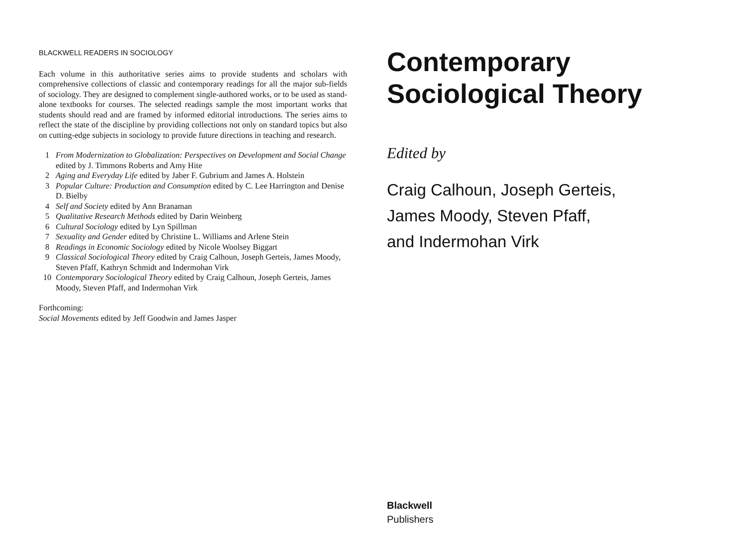BLACKWELL READERS IN SOCIOLOGY
Each volume in this authoritative series aims to provide students and scholars with comprehensive collections of classic and contemporary readings for all the major sub-fields of sociology. They are designed to complement single-authored works, or to be used as stand-alone textbooks for courses. The selected readings sample the most important works that students should read and are framed by informed editorial introductions. The series aims to reflect the state of the discipline by providing collections not only on standard topics but also on cutting-edge subjects in sociology to provide future directions in teaching and research.
1 From Modernization to Globalization: Perspectives on Development and Social Change edited by J. Timmons Roberts and Amy Hite
2 Aging and Everyday Life edited by Jaber F. Gubrium and James A. Holstein
3 Popular Culture: Production and Consumption edited by C. Lee Harrington and Denise D. Bielby
4 Self and Society edited by Ann Branaman
5 Qualitative Research Methods edited by Darin Weinberg
6 Cultural Sociology edited by Lyn Spillman
7 Sexuality and Gender edited by Christine L. Williams and Arlene Stein
8 Readings in Economic Sociology edited by Nicole Woolsey Biggart
9 Classical Sociological Theory edited by Craig Calhoun, Joseph Gerteis, James Moody, Steven Pfaff, Kathryn Schmidt and Indermohan Virk
10 Contemporary Sociological Theory edited by Craig Calhoun, Joseph Gerteis, James Moody, Steven Pfaff, and Indermohan Virk
Forthcoming:
Social Movements edited by Jeff Goodwin and James Jasper
Contemporary
Sociological Theory
Edited by
Craig Calhoun, Joseph Gerteis,
James Moody, Steven Pfaff,
and Indermohan Virk
Blackwell
Publishers